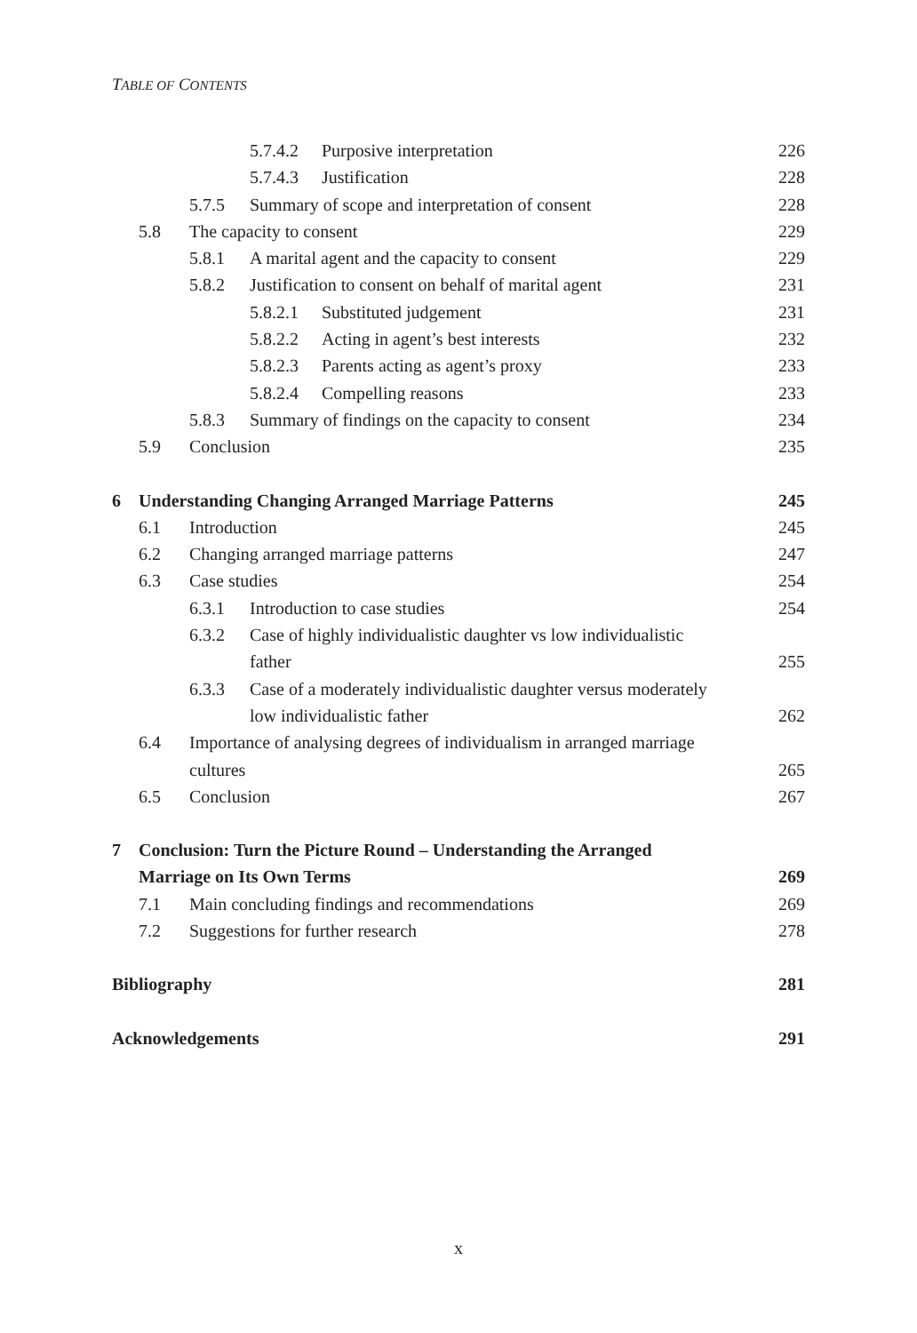TABLE OF CONTENTS
5.7.4.2 Purposive interpretation
226
5.7.4.3 Justification 228
5.7.5 Summary of scope and interpretation of consent
228
5.8 The capacity to consent 229
5.8.1 A marital agent and the capacity to consent
229
5.8.2 Justification to consent on behalf of marital agent
231
5.8.2.1 Substituted judgement 231
5.8.2.2 Acting in agent’s best interests
232
5.8.2.3 Parents acting as agent’s proxy
233
5.8.2.4 Compelling reasons 233
5.8.3 Summary of findings on the capacity to consent
234
5.9 Conclusion 235
6 Understanding Changing Arranged Marriage Patterns
245
6.1 Introduction 245
6.2 Changing arranged marriage patterns
247
6.3 Case studies 254
6.3.1 Introduction to case studies
254
6.3.2 Case of highly individualistic daughter vs low individualistic
father
255
6.3.3 Case of a moderately individualistic daughter versus moderately
low individualistic father
262
6.4 Importance of analysing degrees of individualism in arranged marriage
cultures
265
6.5 Conclusion 267
7 Conclusion: Turn the Picture Round – Understanding the Arranged
Marriage on Its Own Terms
269
7.1 Main concluding findings and recommendations
269
7.2 Suggestions for further research
278
Bibliography 281
Acknowledgements 291
x